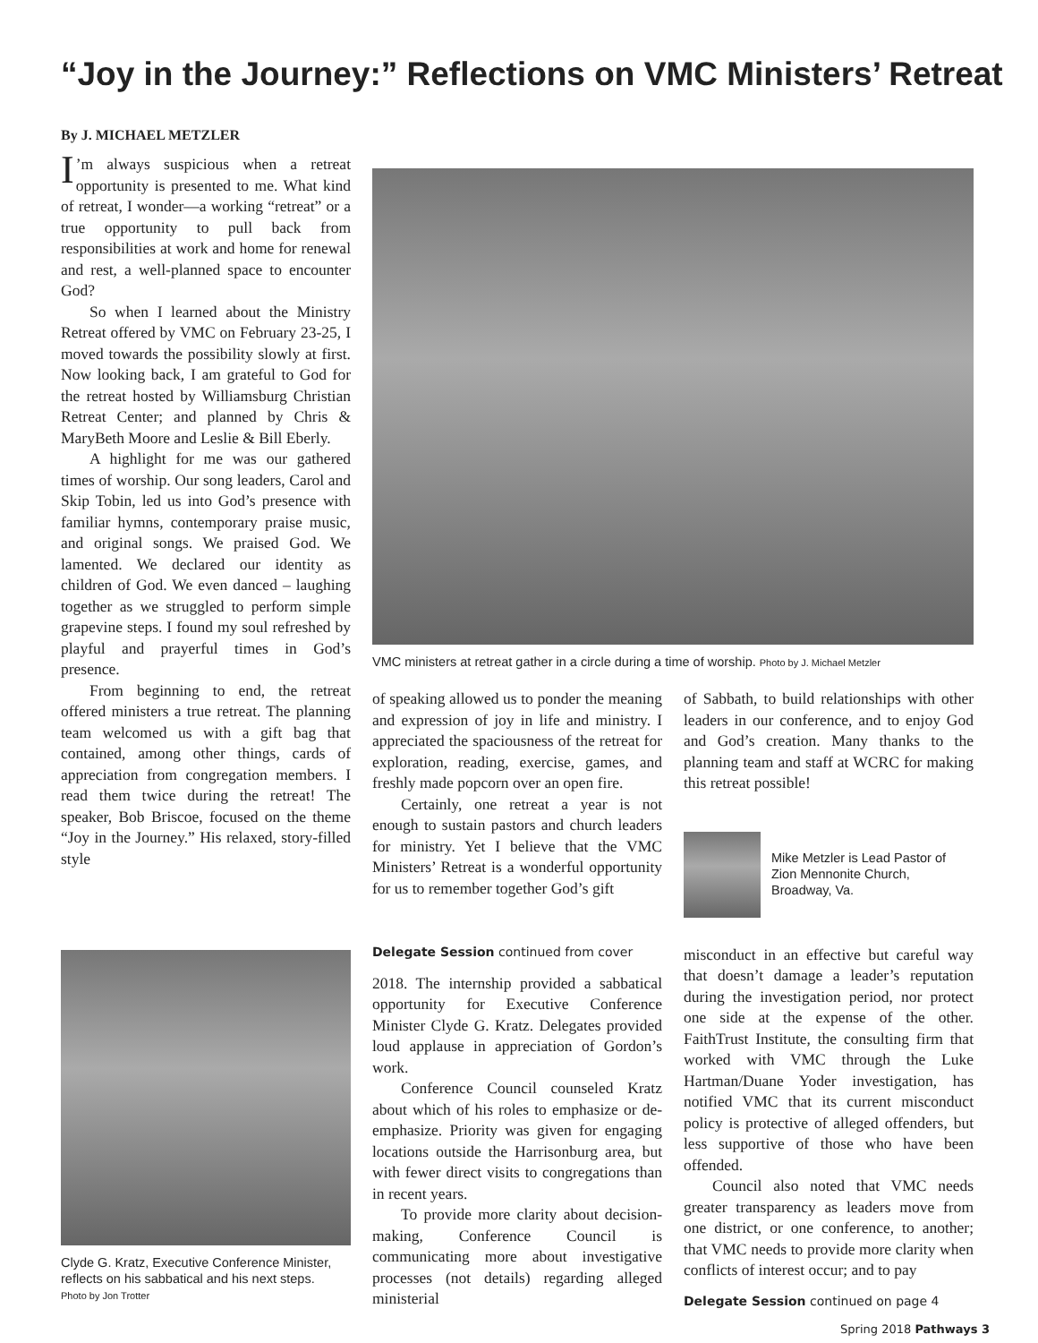“Joy in the Journey:” Reflections on VMC Ministers’ Retreat
By J. MICHAEL METZLER
I’m always suspicious when a retreat opportunity is presented to me. What kind of retreat, I wonder—a working “retreat” or a true opportunity to pull back from responsibilities at work and home for renewal and rest, a well-planned space to encounter God?
So when I learned about the Ministry Retreat offered by VMC on February 23-25, I moved towards the possibility slowly at first. Now looking back, I am grateful to God for the retreat hosted by Williamsburg Christian Retreat Center; and planned by Chris & MaryBeth Moore and Leslie & Bill Eberly.
A highlight for me was our gathered times of worship. Our song leaders, Carol and Skip Tobin, led us into God’s presence with familiar hymns, contemporary praise music, and original songs. We praised God. We lamented. We declared our identity as children of God. We even danced – laughing together as we struggled to perform simple grapevine steps. I found my soul refreshed by playful and prayerful times in God’s presence.
From beginning to end, the retreat offered ministers a true retreat. The planning team welcomed us with a gift bag that contained, among other things, cards of appreciation from congregation members. I read them twice during the retreat! The speaker, Bob Briscoe, focused on the theme “Joy in the Journey.” His relaxed, story-filled style
VMC ministers at retreat gather in a circle during a time of worship. Photo by J. Michael Metzler
of speaking allowed us to ponder the meaning and expression of joy in life and ministry. I appreciated the spaciousness of the retreat for exploration, reading, exercise, games, and freshly made popcorn over an open fire.
Certainly, one retreat a year is not enough to sustain pastors and church leaders for ministry. Yet I believe that the VMC Ministers’ Retreat is a wonderful opportunity for us to remember together God’s gift
of Sabbath, to build relationships with other leaders in our conference, and to enjoy God and God’s creation. Many thanks to the planning team and staff at WCRC for making this retreat possible!
Mike Metzler is Lead Pastor of Zion Mennonite Church, Broadway, Va.
Clyde G. Kratz, Executive Conference Minister, reflects on his sabbatical and his next steps.
Photo by Jon Trotter
Delegate Session continued from cover
2018. The internship provided a sabbatical opportunity for Executive Conference Minister Clyde G. Kratz. Delegates provided loud applause in appreciation of Gordon’s work.
Conference Council counseled Kratz about which of his roles to emphasize or de-emphasize. Priority was given for engaging locations outside the Harrisonburg area, but with fewer direct visits to congregations than in recent years.
To provide more clarity about decision-making, Conference Council is communicating more about investigative processes (not details) regarding alleged ministerial
misconduct in an effective but careful way that doesn’t damage a leader’s reputation during the investigation period, nor protect one side at the expense of the other. FaithTrust Institute, the consulting firm that worked with VMC through the Luke Hartman/Duane Yoder investigation, has notified VMC that its current misconduct policy is protective of alleged offenders, but less supportive of those who have been offended.
Council also noted that VMC needs greater transparency as leaders move from one district, or one conference, to another; that VMC needs to provide more clarity when conflicts of interest occur; and to pay
Delegate Session continued on page 4
Spring 2018 Pathways 3